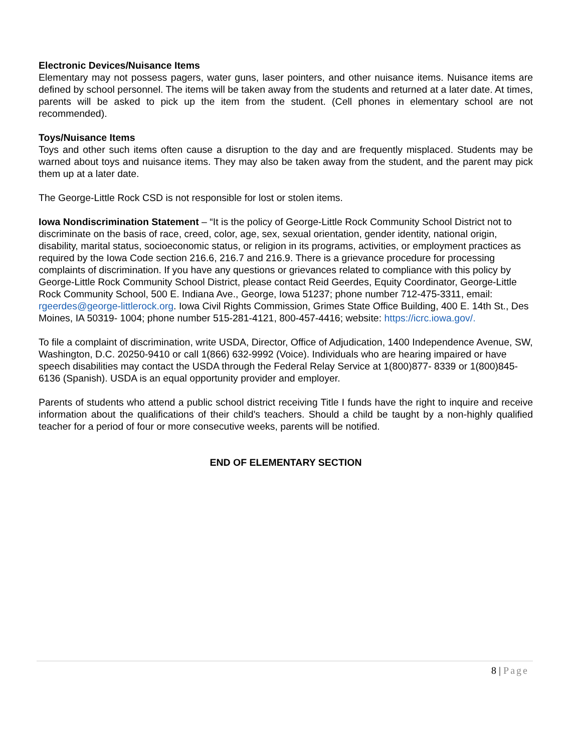Electronic Devices/Nuisance Items
Elementary may not possess pagers, water guns, laser pointers, and other nuisance items. Nuisance items are defined by school personnel. The items will be taken away from the students and returned at a later date. At times, parents will be asked to pick up the item from the student. (Cell phones in elementary school are not recommended).
Toys/Nuisance Items
Toys and other such items often cause a disruption to the day and are frequently misplaced. Students may be warned about toys and nuisance items. They may also be taken away from the student, and the parent may pick them up at a later date.
The George-Little Rock CSD is not responsible for lost or stolen items.
Iowa Nondiscrimination Statement – “It is the policy of George-Little Rock Community School District not to discriminate on the basis of race, creed, color, age, sex, sexual orientation, gender identity, national origin, disability, marital status, socioeconomic status, or religion in its programs, activities, or employment practices as required by the Iowa Code section 216.6, 216.7 and 216.9. There is a grievance procedure for processing complaints of discrimination. If you have any questions or grievances related to compliance with this policy by George-Little Rock Community School District, please contact Reid Geerdes, Equity Coordinator, George-Little Rock Community School, 500 E. Indiana Ave., George, Iowa 51237; phone number 712-475-3311, email: rgeerdes@george-littlerock.org. Iowa Civil Rights Commission, Grimes State Office Building, 400 E. 14th St., Des Moines, IA 50319- 1004; phone number 515-281-4121, 800-457-4416; website: https://icrc.iowa.gov/.
To file a complaint of discrimination, write USDA, Director, Office of Adjudication, 1400 Independence Avenue, SW, Washington, D.C. 20250-9410 or call 1(866) 632-9992 (Voice). Individuals who are hearing impaired or have speech disabilities may contact the USDA through the Federal Relay Service at 1(800)877- 8339 or 1(800)845-6136 (Spanish). USDA is an equal opportunity provider and employer.
Parents of students who attend a public school district receiving Title I funds have the right to inquire and receive information about the qualifications of their child's teachers. Should a child be taught by a non-highly qualified teacher for a period of four or more consecutive weeks, parents will be notified.
END OF ELEMENTARY SECTION
8 | Page